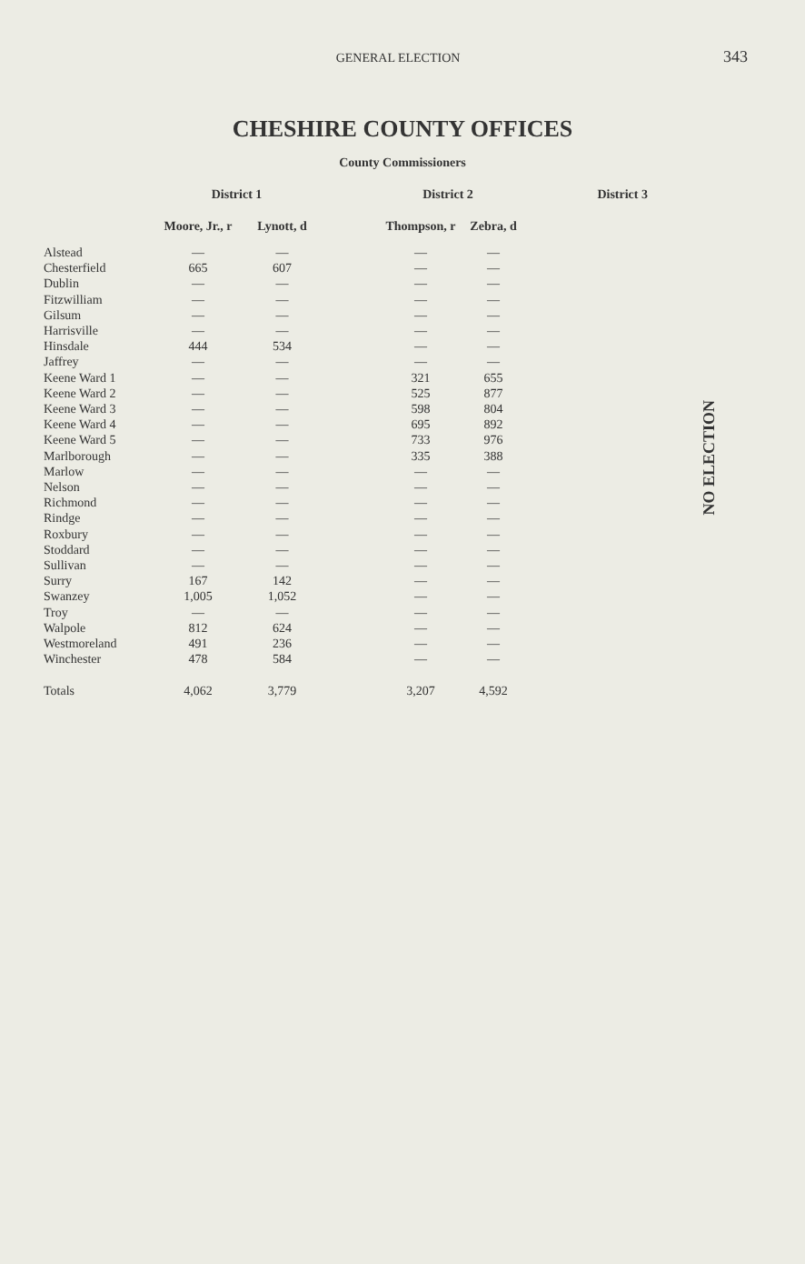GENERAL ELECTION
343
CHESHIRE COUNTY OFFICES
County Commissioners
| | District 1 | | | District 2 | | District 3 |
| --- | --- | --- | --- | --- | --- | --- |
| | Moore, Jr., r | Lynott, d | | Thompson, r | Zebra, d | |
| Alstead | — | — | | — | — | |
| Chesterfield | 665 | 607 | | — | — | |
| Dublin | — | — | | — | — | |
| Fitzwilliam | — | — | | — | — | |
| Gilsum | — | — | | — | — | |
| Harrisville | — | — | | — | — | |
| Hinsdale | 444 | 534 | | — | — | |
| Jaffrey | — | — | | — | — | |
| Keene Ward 1 | — | — | | 321 | 655 | |
| Keene Ward 2 | — | — | | 525 | 877 | |
| Keene Ward 3 | — | — | | 598 | 804 | |
| Keene Ward 4 | — | — | | 695 | 892 | |
| Keene Ward 5 | — | — | | 733 | 976 | |
| Marlborough | — | — | | 335 | 388 | |
| Marlow | — | — | | — | — | |
| Nelson | — | — | | — | — | |
| Richmond | — | — | | — | — | |
| Rindge | — | — | | — | — | |
| Roxbury | — | — | | — | — | |
| Stoddard | — | — | | — | — | |
| Sullivan | — | — | | — | — | |
| Surry | 167 | 142 | | — | — | |
| Swanzey | 1,005 | 1,052 | | — | — | |
| Troy | — | — | | — | — | |
| Walpole | 812 | 624 | | — | — | |
| Westmoreland | 491 | 236 | | — | — | |
| Winchester | 478 | 584 | | — | — | |
| Totals | 4,062 | 3,779 | | 3,207 | 4,592 | |
NO ELECTION